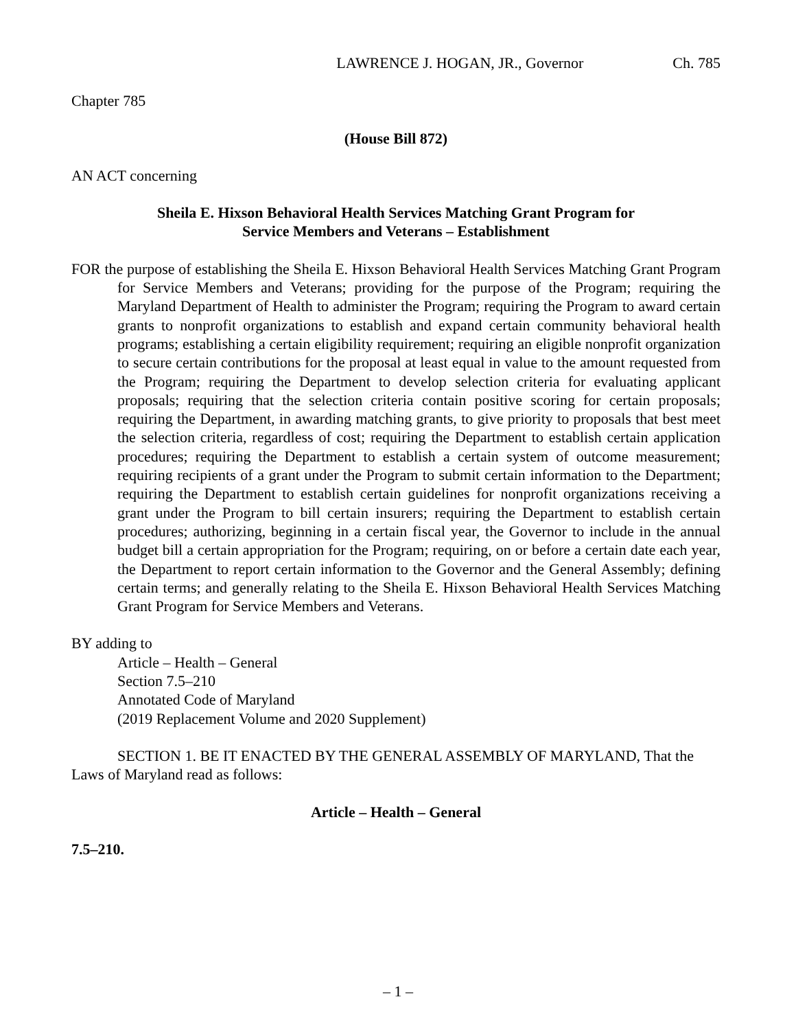LAWRENCE J. HOGAN, JR., Governor Ch. 785
Chapter 785
(House Bill 872)
AN ACT concerning
Sheila E. Hixson Behavioral Health Services Matching Grant Program for
Service Members and Veterans – Establishment
FOR the purpose of establishing the Sheila E. Hixson Behavioral Health Services Matching Grant Program for Service Members and Veterans; providing for the purpose of the Program; requiring the Maryland Department of Health to administer the Program; requiring the Program to award certain grants to nonprofit organizations to establish and expand certain community behavioral health programs; establishing a certain eligibility requirement; requiring an eligible nonprofit organization to secure certain contributions for the proposal at least equal in value to the amount requested from the Program; requiring the Department to develop selection criteria for evaluating applicant proposals; requiring that the selection criteria contain positive scoring for certain proposals; requiring the Department, in awarding matching grants, to give priority to proposals that best meet the selection criteria, regardless of cost; requiring the Department to establish certain application procedures; requiring the Department to establish a certain system of outcome measurement; requiring recipients of a grant under the Program to submit certain information to the Department; requiring the Department to establish certain guidelines for nonprofit organizations receiving a grant under the Program to bill certain insurers; requiring the Department to establish certain procedures; authorizing, beginning in a certain fiscal year, the Governor to include in the annual budget bill a certain appropriation for the Program; requiring, on or before a certain date each year, the Department to report certain information to the Governor and the General Assembly; defining certain terms; and generally relating to the Sheila E. Hixson Behavioral Health Services Matching Grant Program for Service Members and Veterans.
BY adding to
Article – Health – General
Section 7.5–210
Annotated Code of Maryland
(2019 Replacement Volume and 2020 Supplement)
SECTION 1. BE IT ENACTED BY THE GENERAL ASSEMBLY OF MARYLAND, That the Laws of Maryland read as follows:
Article – Health – General
7.5–210.
– 1 –